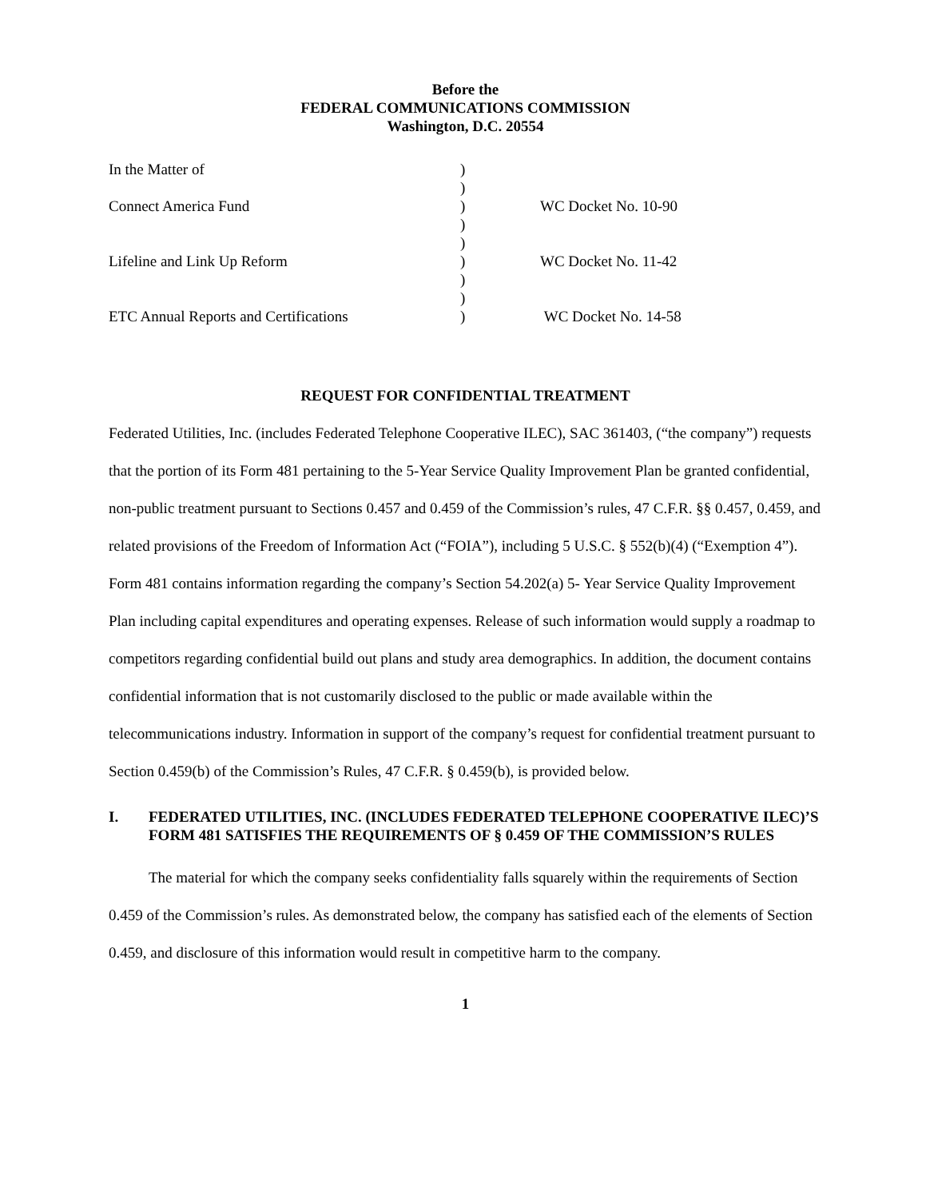Before the
FEDERAL COMMUNICATIONS COMMISSION
Washington, D.C. 20554
| In the Matter of | ) | |
| | ) | |
| Connect America Fund | ) | WC Docket No. 10-90 |
| | ) | |
| | ) | |
| Lifeline and Link Up Reform | ) | WC Docket No. 11-42 |
| | ) | |
| | ) | |
| ETC Annual Reports and Certifications | ) | WC Docket No. 14-58 |
REQUEST FOR CONFIDENTIAL TREATMENT
Federated Utilities, Inc. (includes Federated Telephone Cooperative ILEC), SAC 361403, (“the company”) requests that the portion of its Form 481 pertaining to the 5-Year Service Quality Improvement Plan be granted confidential, non-public treatment pursuant to Sections 0.457 and 0.459 of the Commission’s rules, 47 C.F.R. §§ 0.457, 0.459, and related provisions of the Freedom of Information Act (“FOIA”), including 5 U.S.C. § 552(b)(4) (“Exemption 4”). Form 481 contains information regarding the company’s Section 54.202(a) 5- Year Service Quality Improvement Plan including capital expenditures and operating expenses. Release of such information would supply a roadmap to competitors regarding confidential build out plans and study area demographics. In addition, the document contains confidential information that is not customarily disclosed to the public or made available within the telecommunications industry. Information in support of the company’s request for confidential treatment pursuant to Section 0.459(b) of the Commission’s Rules, 47 C.F.R. § 0.459(b), is provided below.
I. FEDERATED UTILITIES, INC. (INCLUDES FEDERATED TELEPHONE COOPERATIVE ILEC)’S FORM 481 SATISFIES THE REQUIREMENTS OF § 0.459 OF THE COMMISSION’S RULES
The material for which the company seeks confidentiality falls squarely within the requirements of Section 0.459 of the Commission’s rules. As demonstrated below, the company has satisfied each of the elements of Section 0.459, and disclosure of this information would result in competitive harm to the company.
1